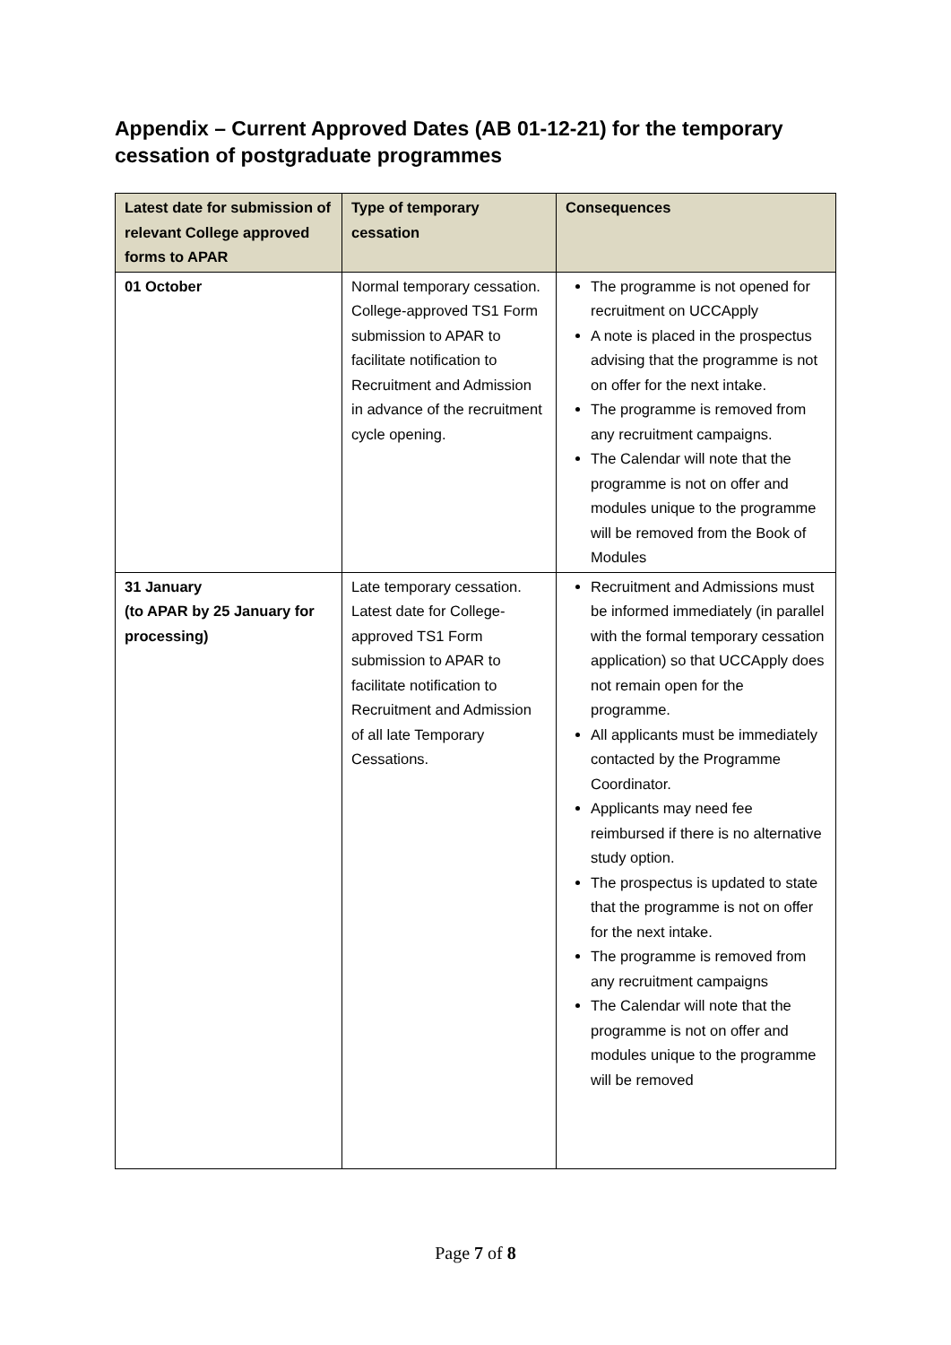Appendix – Current Approved Dates (AB 01-12-21) for the temporary cessation of postgraduate programmes
| Latest date for submission of relevant College approved forms to APAR | Type of temporary cessation | Consequences |
| --- | --- | --- |
| 01 October | Normal temporary cessation. College-approved TS1 Form submission to APAR to facilitate notification to Recruitment and Admission in advance of the recruitment cycle opening. | The programme is not opened for recruitment on UCCApply A note is placed in the prospectus advising that the programme is not on offer for the next intake. The programme is removed from any recruitment campaigns. The Calendar will note that the programme is not on offer and modules unique to the programme will be removed from the Book of Modules |
| 31 January (to APAR by 25 January for processing) | Late temporary cessation. Latest date for College-approved TS1 Form submission to APAR to facilitate notification to Recruitment and Admission of all late Temporary Cessations. | Recruitment and Admissions must be informed immediately (in parallel with the formal temporary cessation application) so that UCCApply does not remain open for the programme. All applicants must be immediately contacted by the Programme Coordinator. Applicants may need fee reimbursed if there is no alternative study option. The prospectus is updated to state that the programme is not on offer for the next intake. The programme is removed from any recruitment campaigns The Calendar will note that the programme is not on offer and modules unique to the programme will be removed |
Page 7 of 8